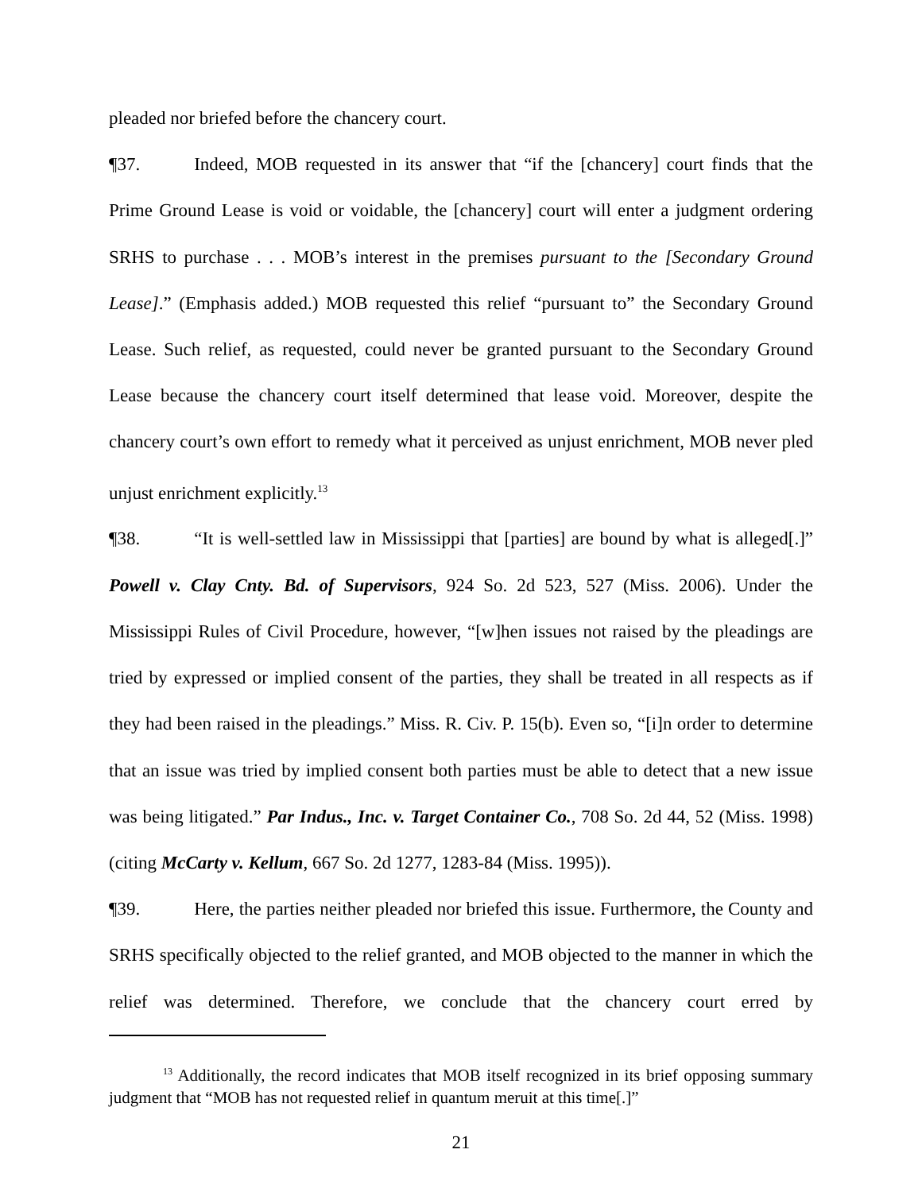pleaded nor briefed before the chancery court.
¶37. Indeed, MOB requested in its answer that “if the [chancery] court finds that the Prime Ground Lease is void or voidable, the [chancery] court will enter a judgment ordering SRHS to purchase . . . MOB’s interest in the premises pursuant to the [Secondary Ground Lease].” (Emphasis added.) MOB requested this relief “pursuant to” the Secondary Ground Lease. Such relief, as requested, could never be granted pursuant to the Secondary Ground Lease because the chancery court itself determined that lease void. Moreover, despite the chancery court’s own effort to remedy what it perceived as unjust enrichment, MOB never pled unjust enrichment explicitly.<sup>13</sup>
¶38. “It is well-settled law in Mississippi that [parties] are bound by what is alleged[.]” Powell v. Clay Cnty. Bd. of Supervisors, 924 So. 2d 523, 527 (Miss. 2006). Under the Mississippi Rules of Civil Procedure, however, “[w]hen issues not raised by the pleadings are tried by expressed or implied consent of the parties, they shall be treated in all respects as if they had been raised in the pleadings.” Miss. R. Civ. P. 15(b). Even so, “[i]n order to determine that an issue was tried by implied consent both parties must be able to detect that a new issue was being litigated.” Par Indus., Inc. v. Target Container Co., 708 So. 2d 44, 52 (Miss. 1998) (citing McCarty v. Kellum, 667 So. 2d 1277, 1283-84 (Miss. 1995)).
¶39. Here, the parties neither pleaded nor briefed this issue. Furthermore, the County and SRHS specifically objected to the relief granted, and MOB objected to the manner in which the relief was determined. Therefore, we conclude that the chancery court erred by
<sup>13</sup> Additionally, the record indicates that MOB itself recognized in its brief opposing summary judgment that “MOB has not requested relief in quantum meruit at this time[.]”
21